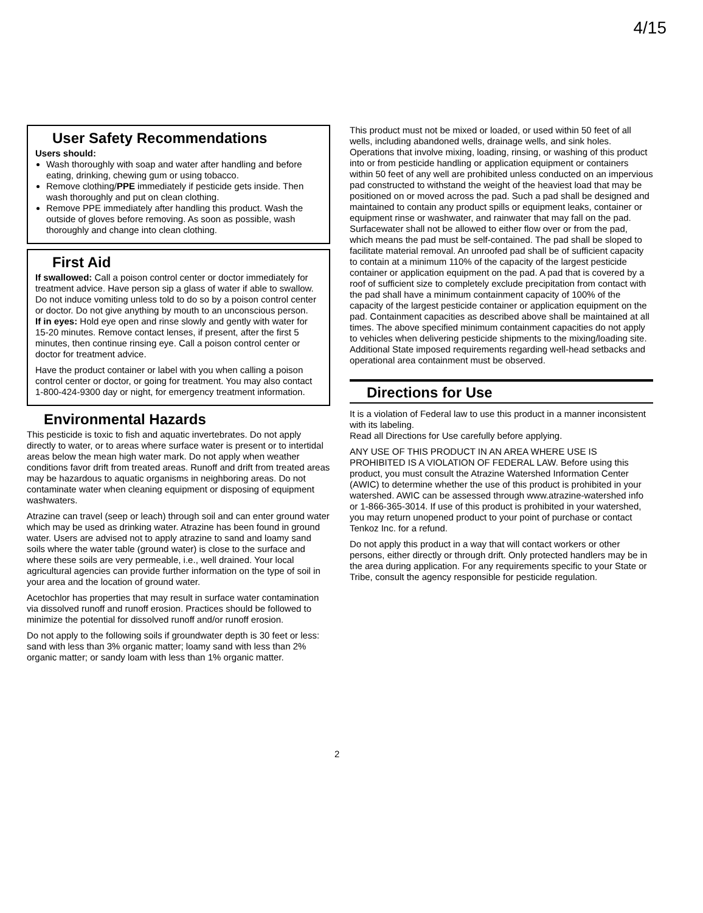4/15
User Safety Recommendations
Users should:
Wash thoroughly with soap and water after handling and before eating, drinking, chewing gum or using tobacco.
Remove clothing/PPE immediately if pesticide gets inside. Then wash thoroughly and put on clean clothing.
Remove PPE immediately after handling this product. Wash the outside of gloves before removing. As soon as possible, wash thoroughly and change into clean clothing.
First Aid
If swallowed: Call a poison control center or doctor immediately for treatment advice. Have person sip a glass of water if able to swallow. Do not induce vomiting unless told to do so by a poison control center or doctor. Do not give anything by mouth to an unconscious person.
If in eyes: Hold eye open and rinse slowly and gently with water for 15-20 minutes. Remove contact lenses, if present, after the first 5 minutes, then continue rinsing eye. Call a poison control center or doctor for treatment advice.
Have the product container or label with you when calling a poison control center or doctor, or going for treatment. You may also contact 1-800-424-9300 day or night, for emergency treatment information.
Environmental Hazards
This pesticide is toxic to fish and aquatic invertebrates. Do not apply directly to water, or to areas where surface water is present or to intertidal areas below the mean high water mark. Do not apply when weather conditions favor drift from treated areas. Runoff and drift from treated areas may be hazardous to aquatic organisms in neighboring areas. Do not contaminate water when cleaning equipment or disposing of equipment washwaters.
Atrazine can travel (seep or leach) through soil and can enter ground water which may be used as drinking water. Atrazine has been found in ground water. Users are advised not to apply atrazine to sand and loamy sand soils where the water table (ground water) is close to the surface and where these soils are very permeable, i.e., well drained. Your local agricultural agencies can provide further information on the type of soil in your area and the location of ground water.
Acetochlor has properties that may result in surface water contamination via dissolved runoff and runoff erosion. Practices should be followed to minimize the potential for dissolved runoff and/or runoff erosion.
Do not apply to the following soils if groundwater depth is 30 feet or less: sand with less than 3% organic matter; loamy sand with less than 2% organic matter; or sandy loam with less than 1% organic matter.
This product must not be mixed or loaded, or used within 50 feet of all wells, including abandoned wells, drainage wells, and sink holes. Operations that involve mixing, loading, rinsing, or washing of this product into or from pesticide handling or application equipment or containers within 50 feet of any well are prohibited unless conducted on an impervious pad constructed to withstand the weight of the heaviest load that may be positioned on or moved across the pad. Such a pad shall be designed and maintained to contain any product spills or equipment leaks, container or equipment rinse or washwater, and rainwater that may fall on the pad. Surfacewater shall not be allowed to either flow over or from the pad, which means the pad must be self-contained. The pad shall be sloped to facilitate material removal. An unroofed pad shall be of sufficient capacity to contain at a minimum 110% of the capacity of the largest pesticide container or application equipment on the pad. A pad that is covered by a roof of sufficient size to completely exclude precipitation from contact with the pad shall have a minimum containment capacity of 100% of the capacity of the largest pesticide container or application equipment on the pad. Containment capacities as described above shall be maintained at all times. The above specified minimum containment capacities do not apply to vehicles when delivering pesticide shipments to the mixing/loading site. Additional State imposed requirements regarding well-head setbacks and operational area containment must be observed.
Directions for Use
It is a violation of Federal law to use this product in a manner inconsistent with its labeling.
Read all Directions for Use carefully before applying.
ANY USE OF THIS PRODUCT IN AN AREA WHERE USE IS PROHIBITED IS A VIOLATION OF FEDERAL LAW. Before using this product, you must consult the Atrazine Watershed Information Center (AWIC) to determine whether the use of this product is prohibited in your watershed. AWIC can be assessed through www.atrazine-watershed info or 1-866-365-3014. If use of this product is prohibited in your watershed, you may return unopened product to your point of purchase or contact Tenkoz Inc. for a refund.
Do not apply this product in a way that will contact workers or other persons, either directly or through drift. Only protected handlers may be in the area during application. For any requirements specific to your State or Tribe, consult the agency responsible for pesticide regulation.
2